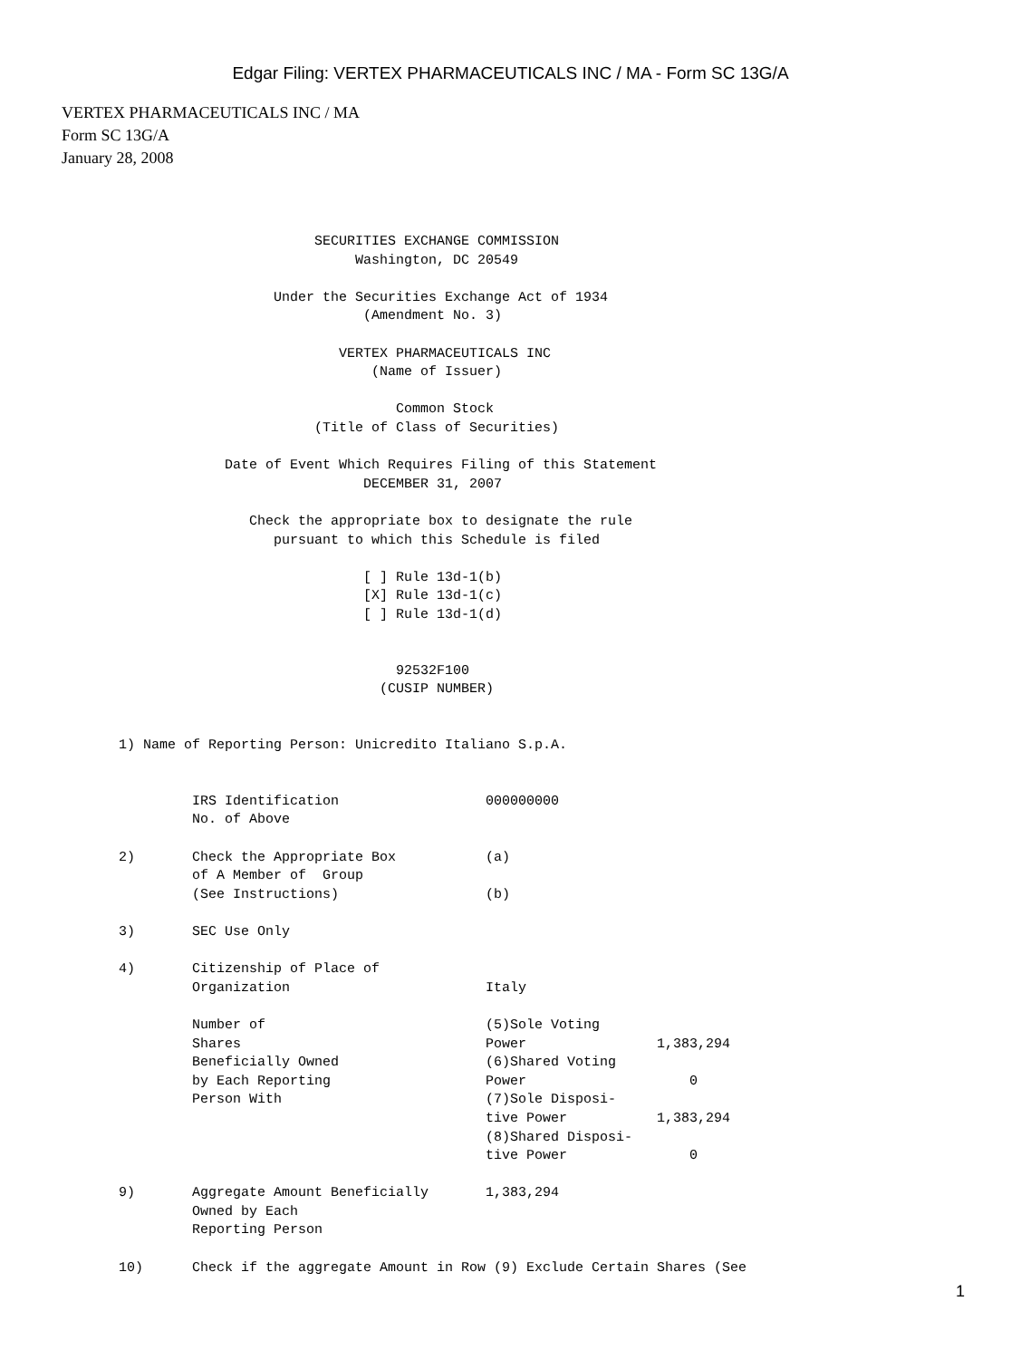Edgar Filing: VERTEX PHARMACEUTICALS INC / MA - Form SC 13G/A
VERTEX PHARMACEUTICALS INC / MA
Form SC 13G/A
January 28, 2008
                               SECURITIES EXCHANGE COMMISSION
                                    Washington, DC 20549

                          Under the Securities Exchange Act of 1934
                                     (Amendment No. 3)

                                  VERTEX PHARMACEUTICALS INC
                                      (Name of Issuer)

                                         Common Stock
                               (Title of Class of Securities)

                    Date of Event Which Requires Filing of this Statement
                                     DECEMBER 31, 2007

                       Check the appropriate box to designate the rule
                          pursuant to which this Schedule is filed

                                     [ ] Rule 13d-1(b)
                                     [X] Rule 13d-1(c)
                                     [ ] Rule 13d-1(d)


                                         92532F100
                                       (CUSIP NUMBER)


       1) Name of Reporting Person: Unicredito Italiano S.p.A.


                IRS Identification                  000000000
                No. of Above

       2)       Check the Appropriate Box           (a)
                of A Member of  Group
                (See Instructions)                  (b)

       3)       SEC Use Only

       4)       Citizenship of Place of
                Organization                        Italy

                Number of                           (5)Sole Voting
                Shares                              Power                1,383,294
                Beneficially Owned                  (6)Shared Voting
                by Each Reporting                   Power                    0
                Person With                         (7)Sole Disposi-
                                                    tive Power           1,383,294
                                                    (8)Shared Disposi-
                                                    tive Power               0

       9)       Aggregate Amount Beneficially       1,383,294
                Owned by Each
                Reporting Person

       10)      Check if the aggregate Amount in Row (9) Exclude Certain Shares (See
1